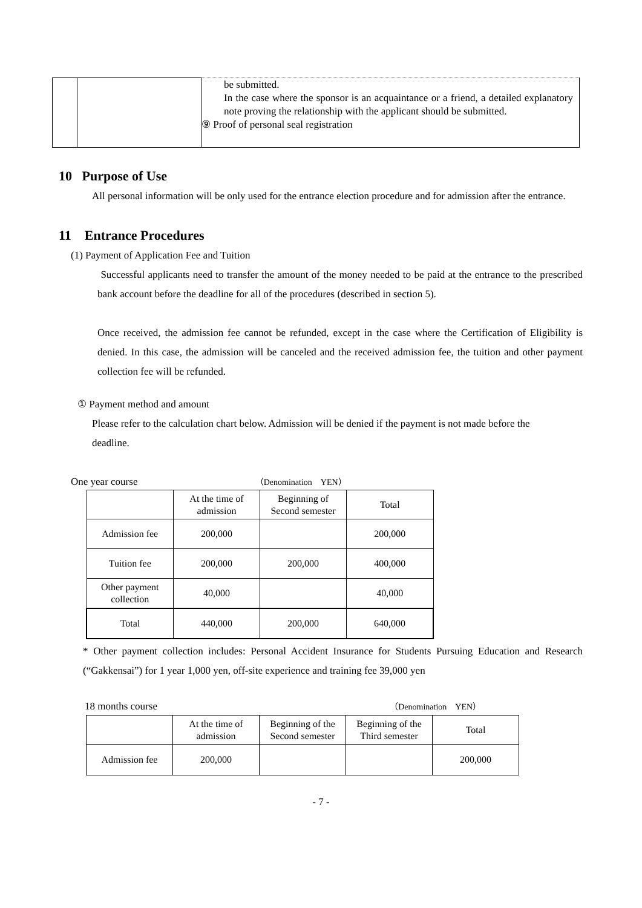| | | be submitted. In the case where the sponsor is an acquaintance or a friend, a detailed explanatory note proving the relationship with the applicant should be submitted. ⑨ Proof of personal seal registration |
10 Purpose of Use
All personal information will be only used for the entrance election procedure and for admission after the entrance.
11 Entrance Procedures
(1) Payment of Application Fee and Tuition
Successful applicants need to transfer the amount of the money needed to be paid at the entrance to the prescribed bank account before the deadline for all of the procedures (described in section 5).
Once received, the admission fee cannot be refunded, except in the case where the Certification of Eligibility is denied. In this case, the admission will be canceled and the received admission fee, the tuition and other payment collection fee will be refunded.
① Payment method and amount
Please refer to the calculation chart below. Admission will be denied if the payment is not made before the deadline.
One year course （Denomination　YEN）
| | At the time of admission | Beginning of Second semester | Total |
| --- | --- | --- | --- |
| Admission fee | 200,000 | | 200,000 |
| Tuition fee | 200,000 | 200,000 | 400,000 |
| Other payment collection | 40,000 | | 40,000 |
| Total | 440,000 | 200,000 | 640,000 |
* Other payment collection includes: Personal Accident Insurance for Students Pursuing Education and Research (“Gakkensai”) for 1 year 1,000 yen, off-site experience and training fee 39,000 yen
18 months course （Denomination　YEN）
| | At the time of admission | Beginning of the Second semester | Beginning of the Third semester | Total |
| --- | --- | --- | --- | --- |
| Admission fee | 200,000 | | | 200,000 |
- 7 -